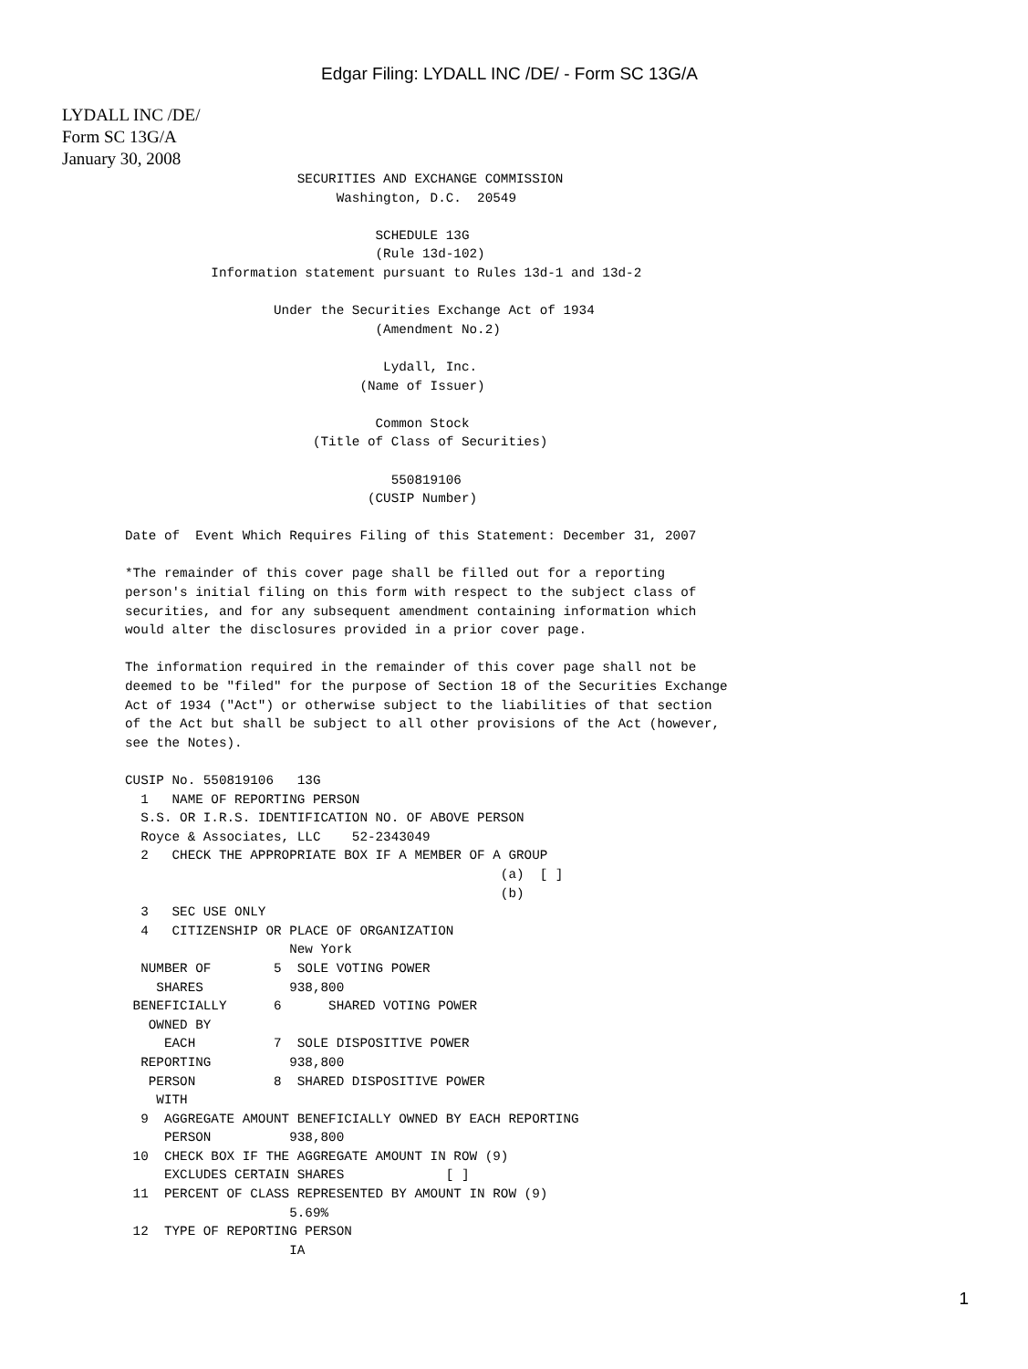Edgar Filing: LYDALL INC /DE/ - Form SC 13G/A
LYDALL INC /DE/
Form SC 13G/A
January 30, 2008
                      SECURITIES AND EXCHANGE COMMISSION
                           Washington, D.C.  20549

                                SCHEDULE 13G
                                (Rule 13d-102)
           Information statement pursuant to Rules 13d-1 and 13d-2

                   Under the Securities Exchange Act of 1934
                                (Amendment No.2)

                                 Lydall, Inc.
                              (Name of Issuer)

                                Common Stock
                        (Title of Class of Securities)

                                  550819106
                               (CUSIP Number)

Date of  Event Which Requires Filing of this Statement: December 31, 2007

*The remainder of this cover page shall be filled out for a reporting
person's initial filing on this form with respect to the subject class of
securities, and for any subsequent amendment containing information which
would alter the disclosures provided in a prior cover page.

The information required in the remainder of this cover page shall not be
deemed to be "filed" for the purpose of Section 18 of the Securities Exchange
Act of 1934 ("Act") or otherwise subject to the liabilities of that section
of the Act but shall be subject to all other provisions of the Act (however,
see the Notes).

CUSIP No. 550819106   13G
  1   NAME OF REPORTING PERSON
  S.S. OR I.R.S. IDENTIFICATION NO. OF ABOVE PERSON
  Royce & Associates, LLC    52-2343049
  2   CHECK THE APPROPRIATE BOX IF A MEMBER OF A GROUP
                                                (a)  [ ]
                                                (b)
  3   SEC USE ONLY
  4   CITIZENSHIP OR PLACE OF ORGANIZATION
                     New York
  NUMBER OF        5  SOLE VOTING POWER
    SHARES           938,800
 BENEFICIALLY      6      SHARED VOTING POWER
   OWNED BY
     EACH          7  SOLE DISPOSITIVE POWER
  REPORTING          938,800
   PERSON          8  SHARED DISPOSITIVE POWER
    WITH
  9  AGGREGATE AMOUNT BENEFICIALLY OWNED BY EACH REPORTING
     PERSON          938,800
 10  CHECK BOX IF THE AGGREGATE AMOUNT IN ROW (9)
     EXCLUDES CERTAIN SHARES             [ ]
 11  PERCENT OF CLASS REPRESENTED BY AMOUNT IN ROW (9)
                     5.69%
 12  TYPE OF REPORTING PERSON
                     IA
1